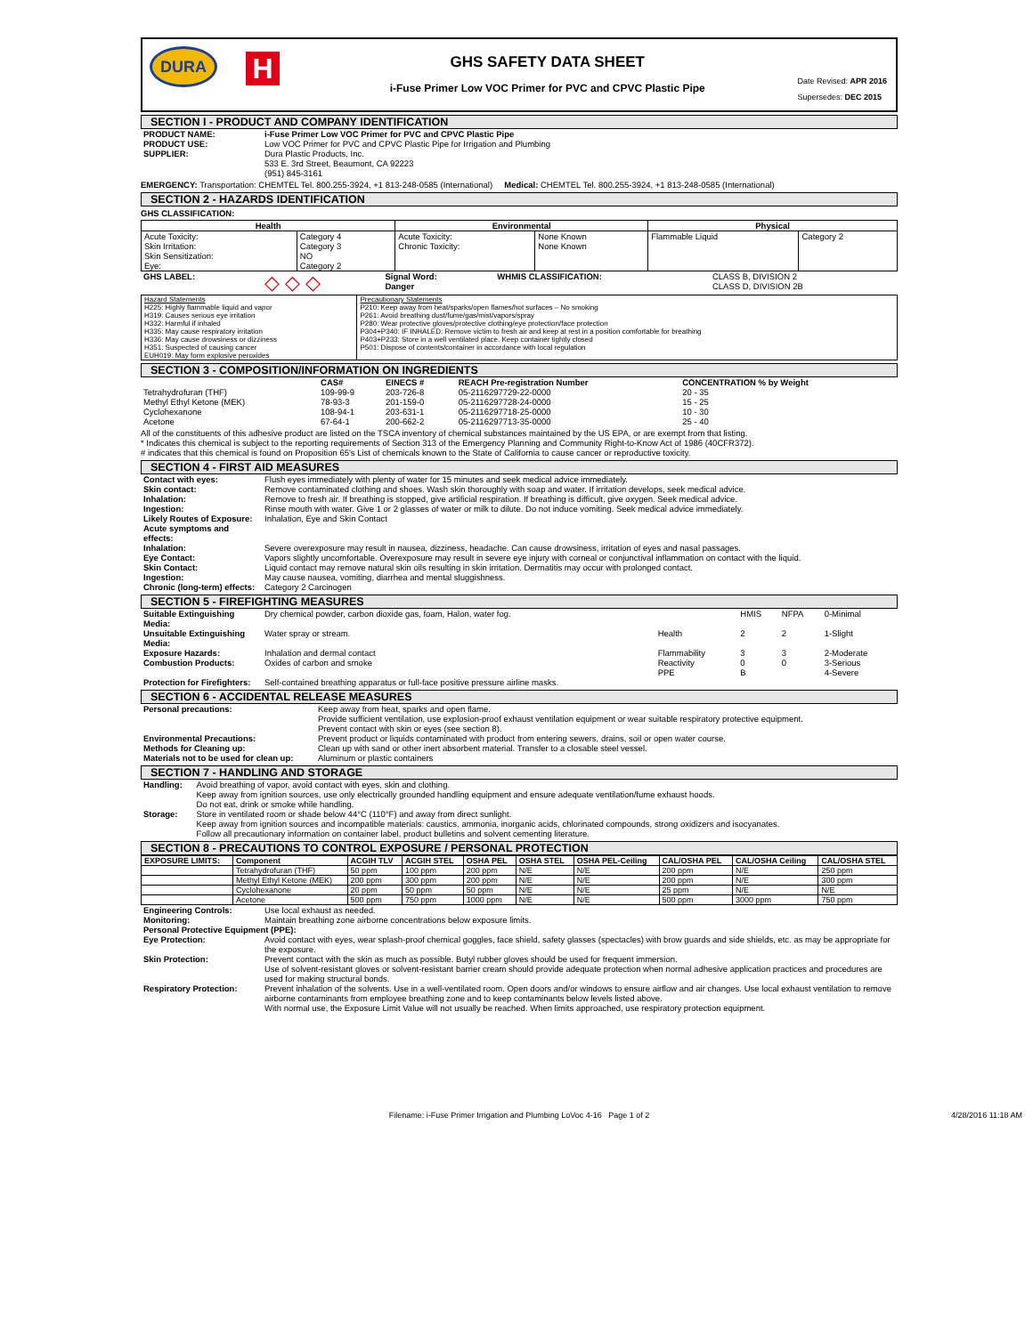DURA
H
GHS SAFETY DATA SHEET
i-Fuse Primer Low VOC Primer for PVC and CPVC Plastic Pipe
Date Revised: APR 2016
Supersedes: DEC 2015
SECTION I - PRODUCT AND COMPANY IDENTIFICATION
| PRODUCT NAME: | i-Fuse Primer Low VOC Primer for PVC and CPVC Plastic Pipe |
| PRODUCT USE: | Low VOC Primer for PVC and CPVC Plastic Pipe for Irrigation and Plumbing |
| SUPPLIER: | Dura Plastic Products, Inc. 533 E. 3rd Street, Beaumont, CA 92223 (951) 845-3161 |
EMERGENCY: Transportation: CHEMTEL Tel. 800.255-3924, +1 813-248-0585 (International) Medical: CHEMTEL Tel. 800.255-3924, +1 813-248-0585 (International)
SECTION 2 - HAZARDS IDENTIFICATION
GHS CLASSIFICATION:
| Health | | Environmental | | Physical | |
| --- | --- | --- | --- | --- | --- |
| Acute Toxicity: Skin Irritation: Skin Sensitization: Eye: | Category 4 Category 3 NO Category 2 | Acute Toxicity: Chronic Toxicity: | None Known None Known | Flammable Liquid | Category 2 |
| GHS LABEL: | ◇ ◇ ◇ | Signal Word: Danger | WHMIS CLASSIFICATION: | CLASS B, DIVISION 2 CLASS D, DIVISION 2B |
| Hazard Statements H225: Highly flammable liquid and vapor H319: Causes serious eye irritation H332: Harmful if inhaled H335: May cause respiratory irritation H336: May cause drowsiness or dizziness H351: Suspected of causing cancer EUH019: May form explosive peroxides | Precautionary Statements P210: Keep away from heat/sparks/open flames/hot surfaces – No smoking P261: Avoid breathing dust/fume/gas/mist/vapors/spray P280: Wear protective gloves/protective clothing/eye protection/face protection P304+P340: IF INHALED: Remove victim to fresh air and keep at rest in a position comfortable for breathing P403+P233: Store in a well ventilated place. Keep container tightly closed P501: Dispose of contents/container in accordance with local regulation |
SECTION 3 - COMPOSITION/INFORMATION ON INGREDIENTS
| | CAS# | EINECS # | REACH Pre-registration Number | CONCENTRATION % by Weight |
| --- | --- | --- | --- | --- |
| Tetrahydrofuran (THF) | 109-99-9 | 203-726-8 | 05-2116297729-22-0000 | 20 - 35 |
| Methyl Ethyl Ketone (MEK) | 78-93-3 | 201-159-0 | 05-2116297728-24-0000 | 15 - 25 |
| Cyclohexanone | 108-94-1 | 203-631-1 | 05-2116297718-25-0000 | 10 - 30 |
| Acetone | 67-64-1 | 200-662-2 | 05-2116297713-35-0000 | 25 - 40 |
All of the constituents of this adhesive product are listed on the TSCA inventory of chemical substances maintained by the US EPA, or are exempt from that listing.
* Indicates this chemical is subject to the reporting requirements of Section 313 of the Emergency Planning and Community Right-to-Know Act of 1986 (40CFR372).
# indicates that this chemical is found on Proposition 65's List of chemicals known to the State of California to cause cancer or reproductive toxicity.
SECTION 4 - FIRST AID MEASURES
| Contact with eyes: | Flush eyes immediately with plenty of water for 15 minutes and seek medical advice immediately. |
| Skin contact: | Remove contaminated clothing and shoes. Wash skin thoroughly with soap and water. If irritation develops, seek medical advice. |
| Inhalation: | Remove to fresh air. If breathing is stopped, give artificial respiration. If breathing is difficult, give oxygen. Seek medical advice. |
| Ingestion: | Rinse mouth with water. Give 1 or 2 glasses of water or milk to dilute. Do not induce vomiting. Seek medical advice immediately. |
| Likely Routes of Exposure: | Inhalation, Eye and Skin Contact |
| Acute symptoms and effects: | |
| Inhalation: | Severe overexposure may result in nausea, dizziness, headache. Can cause drowsiness, irritation of eyes and nasal passages. |
| Eye Contact: | Vapors slightly uncomfortable. Overexposure may result in severe eye injury with corneal or conjunctival inflammation on contact with the liquid. |
| Skin Contact: | Liquid contact may remove natural skin oils resulting in skin irritation. Dermatitis may occur with prolonged contact. |
| Ingestion: | May cause nausea, vomiting, diarrhea and mental sluggishness. |
| Chronic (long-term) effects: | Category 2 Carcinogen |
SECTION 5 - FIREFIGHTING MEASURES
| Suitable Extinguishing Media: | Dry chemical powder, carbon dioxide gas, foam, Halon, water fog. | | HMIS | NFPA | 0-Minimal |
| Unsuitable Extinguishing Media: | Water spray or stream. | Health | 2 | 2 | 1-Slight |
| Exposure Hazards: | Inhalation and dermal contact | Flammability | 3 | 3 | 2-Moderate |
| Combustion Products: | Oxides of carbon and smoke | Reactivity | 0 | 0 | 3-Serious |
| | | PPE | B | | 4-Severe |
| Protection for Firefighters: | Self-contained breathing apparatus or full-face positive pressure airline masks. | | | | |
SECTION 6 - ACCIDENTAL RELEASE MEASURES
| Personal precautions: | Keep away from heat, sparks and open flame. Provide sufficient ventilation, use explosion-proof exhaust ventilation equipment or wear suitable respiratory protective equipment. Prevent contact with skin or eyes (see section 8). |
| Environmental Precautions: | Prevent product or liquids contaminated with product from entering sewers, drains, soil or open water course. |
| Methods for Cleaning up: | Clean up with sand or other inert absorbent material. Transfer to a closable steel vessel. |
| Materials not to be used for clean up: | Aluminum or plastic containers |
SECTION 7 - HANDLING AND STORAGE
| Handling: | Avoid breathing of vapor, avoid contact with eyes, skin and clothing. Keep away from ignition sources, use only electrically grounded handling equipment and ensure adequate ventilation/fume exhaust hoods. Do not eat, drink or smoke while handling. |
| Storage: | Store in ventilated room or shade below 44°C (110°F) and away from direct sunlight. Keep away from ignition sources and incompatible materials: caustics, ammonia, inorganic acids, chlorinated compounds, strong oxidizers and isocyanates. Follow all precautionary information on container label, product bulletins and solvent cementing literature. |
SECTION 8 - PRECAUTIONS TO CONTROL EXPOSURE / PERSONAL PROTECTION
| EXPOSURE LIMITS: | Component | ACGIH TLV | ACGIH STEL | OSHA PEL | OSHA STEL | OSHA PEL-Ceiling | CAL/OSHA PEL | CAL/OSHA Ceiling | CAL/OSHA STEL |
| --- | --- | --- | --- | --- | --- | --- | --- | --- | --- |
| | Tetrahydrofuran (THF) | 50 ppm | 100 ppm | 200 ppm | N/E | N/E | 200 ppm | N/E | 250 ppm |
| | Methyl Ethyl Ketone (MEK) | 200 ppm | 300 ppm | 200 ppm | N/E | N/E | 200 ppm | N/E | 300 ppm |
| | Cyclohexanone | 20 ppm | 50 ppm | 50 ppm | N/E | N/E | 25 ppm | N/E | N/E |
| | Acetone | 500 ppm | 750 ppm | 1000 ppm | N/E | N/E | 500 ppm | 3000 ppm | 750 ppm |
| Engineering Controls: | Use local exhaust as needed. |
| Monitoring: | Maintain breathing zone airborne concentrations below exposure limits. |
| Personal Protective Equipment (PPE): | |
| Eye Protection: | Avoid contact with eyes, wear splash-proof chemical goggles, face shield, safety glasses (spectacles) with brow guards and side shields, etc. as may be appropriate for the exposure. |
| Skin Protection: | Prevent contact with the skin as much as possible. Butyl rubber gloves should be used for frequent immersion. Use of solvent-resistant gloves or solvent-resistant barrier cream should provide adequate protection when normal adhesive application practices and procedures are used for making structural bonds. |
| Respiratory Protection: | Prevent inhalation of the solvents. Use in a well-ventilated room. Open doors and/or windows to ensure airflow and air changes. Use local exhaust ventilation to remove airborne contaminants from employee breathing zone and to keep contaminants below levels listed above. With normal use, the Exposure Limit Value will not usually be reached. When limits approached, use respiratory protection equipment. |
Filename: i-Fuse Primer Irrigation and Plumbing LoVoc 4-16 Page 1 of 2 4/28/2016 11:18 AM